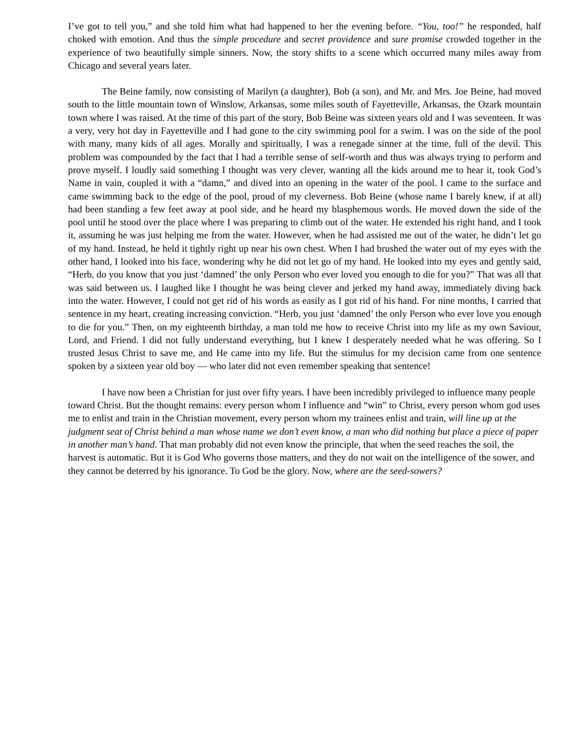I’ve got to tell you,” and she told him what had happened to her the evening before. “You, too!” he responded, half choked with emotion. And thus the simple procedure and secret providence and sure promise crowded together in the experience of two beautifully simple sinners. Now, the story shifts to a scene which occurred many miles away from Chicago and several years later.
The Beine family, now consisting of Marilyn (a daughter), Bob (a son), and Mr. and Mrs. Joe Beine, had moved south to the little mountain town of Winslow, Arkansas, some miles south of Fayetteville, Arkansas, the Ozark mountain town where I was raised. At the time of this part of the story, Bob Beine was sixteen years old and I was seventeen. It was a very, very hot day in Fayetteville and I had gone to the city swimming pool for a swim. I was on the side of the pool with many, many kids of all ages. Morally and spiritually, I was a renegade sinner at the time, full of the devil. This problem was compounded by the fact that I had a terrible sense of self-worth and thus was always trying to perform and prove myself. I loudly said something I thought was very clever, wanting all the kids around me to hear it, took God’s Name in vain, coupled it with a “damn,” and dived into an opening in the water of the pool. I came to the surface and came swimming back to the edge of the pool, proud of my cleverness. Bob Beine (whose name I barely knew, if at all) had been standing a few feet away at pool side, and he heard my blasphemous words. He moved down the side of the pool until he stood over the place where I was preparing to climb out of the water. He extended his right hand, and I took it, assuming he was just helping me from the water. However, when he had assisted me out of the water, he didn’t let go of my hand. Instead, he held it tightly right up near his own chest. When I had brushed the water out of my eyes with the other hand, I looked into his face, wondering why he did not let go of my hand. He looked into my eyes and gently said, “Herb, do you know that you just ‘damned’ the only Person who ever loved you enough to die for you?” That was all that was said between us. I laughed like I thought he was being clever and jerked my hand away, immediately diving back into the water. However, I could not get rid of his words as easily as I got rid of his hand. For nine months, I carried that sentence in my heart, creating increasing conviction. “Herb, you just ‘damned’ the only Person who ever love you enough to die for you.” Then, on my eighteenth birthday, a man told me how to receive Christ into my life as my own Saviour, Lord, and Friend. I did not fully understand everything, but I knew I desperately needed what he was offering. So I trusted Jesus Christ to save me, and He came into my life. But the stimulus for my decision came from one sentence spoken by a sixteen year old boy — who later did not even remember speaking that sentence!
I have now been a Christian for just over fifty years. I have been incredibly privileged to influence many people toward Christ. But the thought remains: every person whom I influence and “win” to Christ, every person whom god uses me to enlist and train in the Christian movement, every person whom my trainees enlist and train, will line up at the judgment seat of Christ behind a man whose name we don’t even know, a man who did nothing but place a piece of paper in another man’s hand. That man probably did not even know the principle, that when the seed reaches the soil, the harvest is automatic. But it is God Who governs those matters, and they do not wait on the intelligence of the sower, and they cannot be deterred by his ignorance. To God be the glory. Now, where are the seed-sowers?